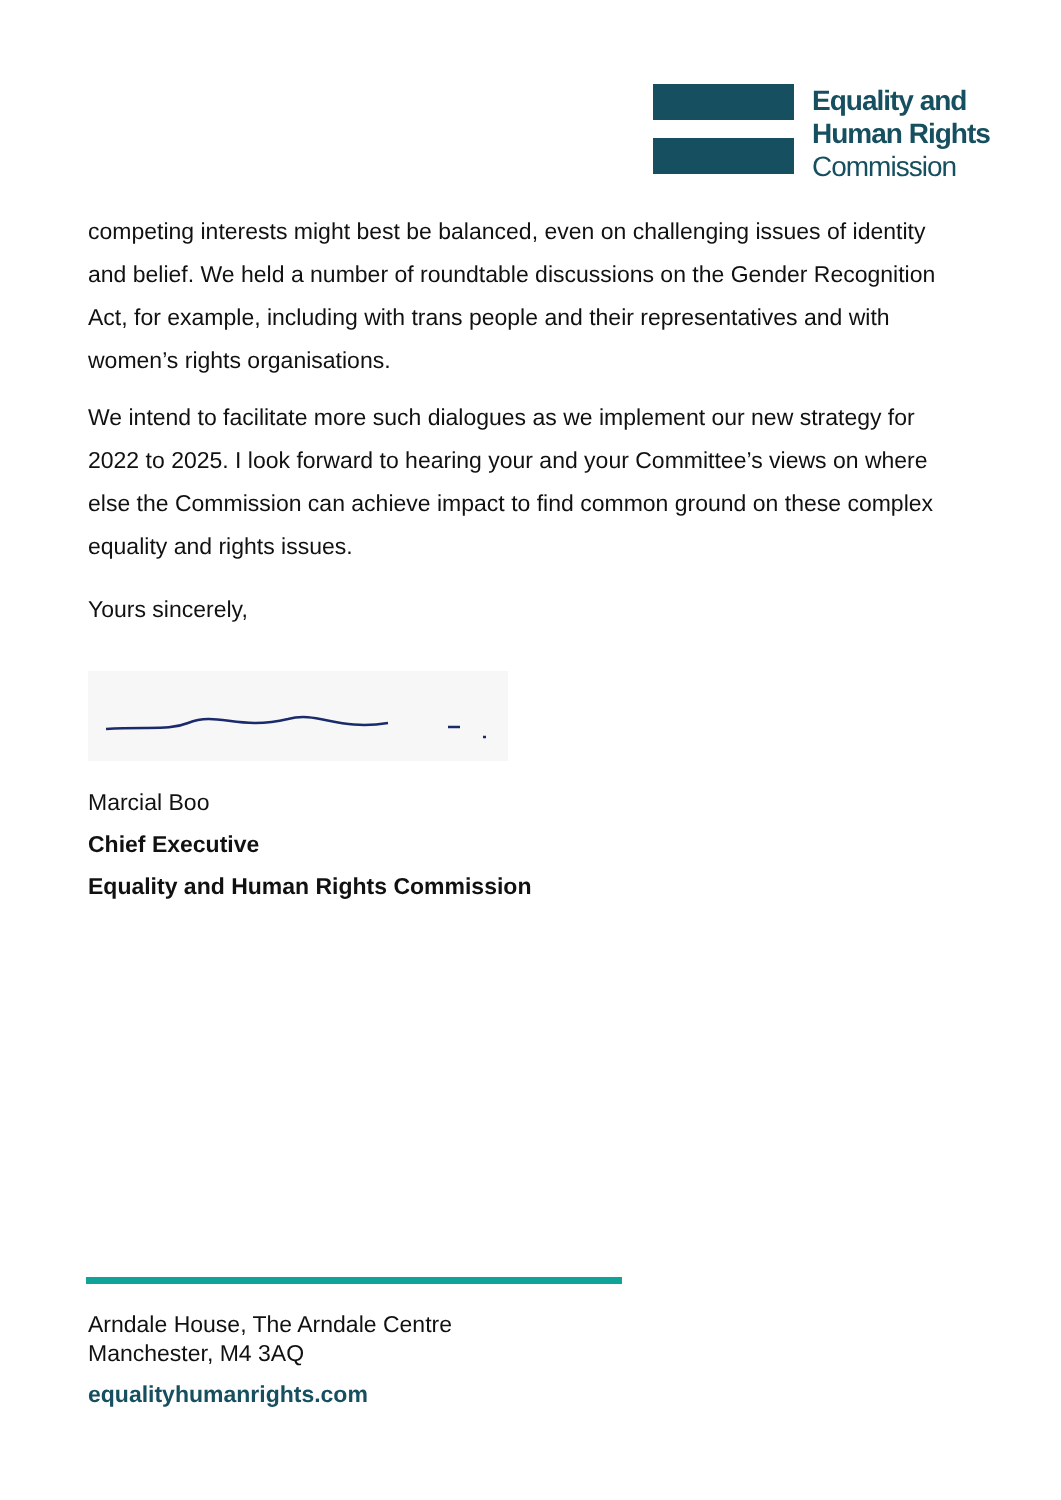Equality and
Human Rights
Commission
competing interests might best be balanced, even on challenging issues of identity and belief. We held a number of roundtable discussions on the Gender Recognition Act, for example, including with trans people and their representatives and with women’s rights organisations.
We intend to facilitate more such dialogues as we implement our new strategy for 2022 to 2025. I look forward to hearing your and your Committee’s views on where else the Commission can achieve impact to find common ground on these complex equality and rights issues.
Yours sincerely,
Marcial Boo
Chief Executive
Equality and Human Rights Commission
Arndale House, The Arndale Centre
Manchester, M4 3AQ
equalityhumanrights.com